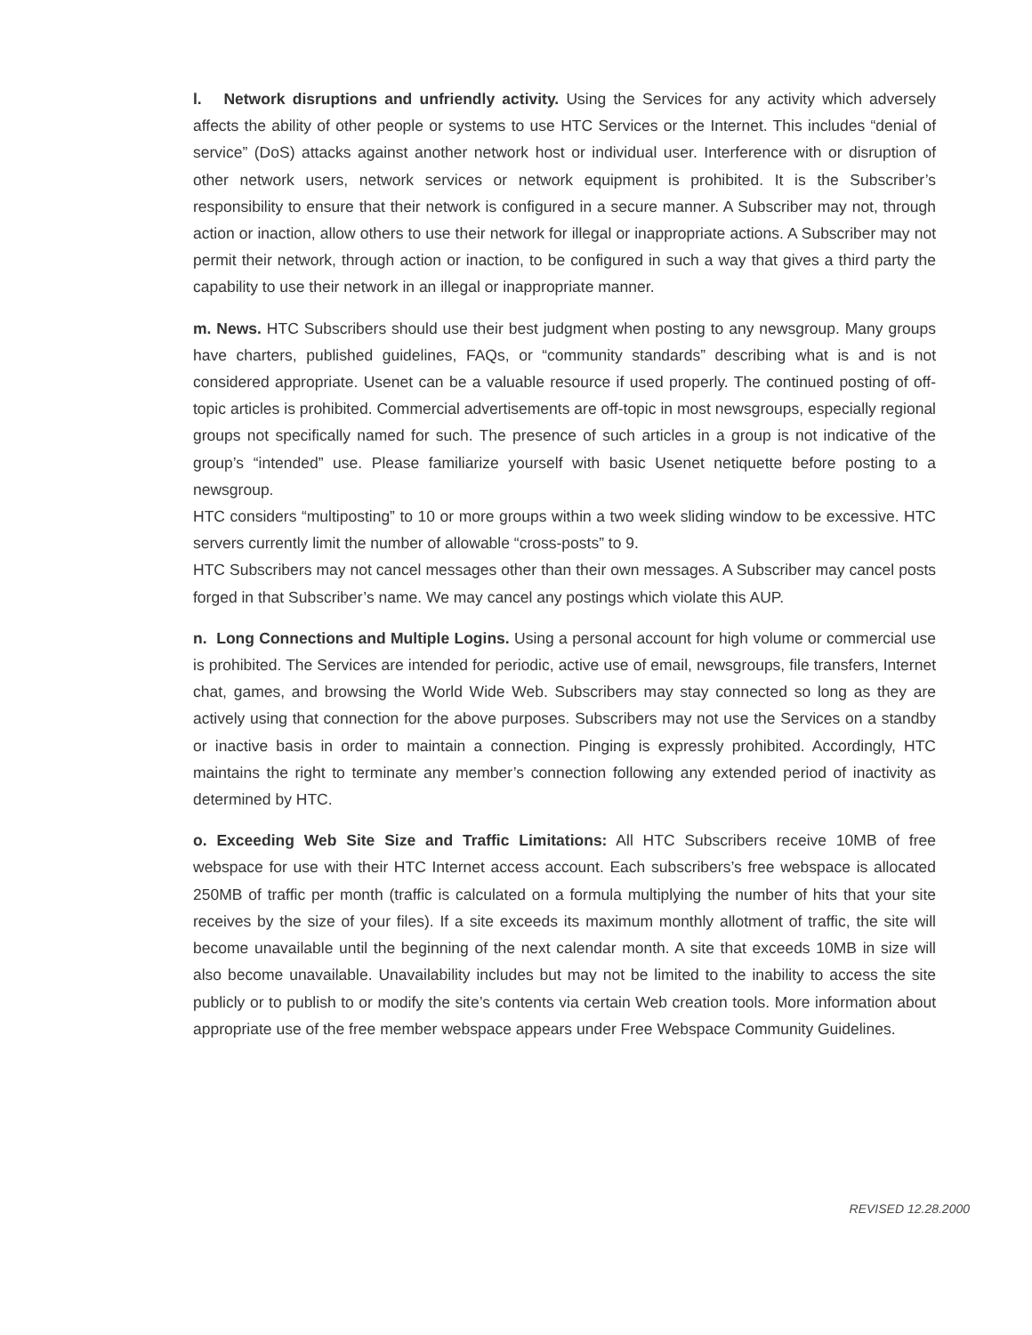l. Network disruptions and unfriendly activity. Using the Services for any activity which adversely affects the ability of other people or systems to use HTC Services or the Internet. This includes “denial of service” (DoS) attacks against another network host or individual user. Interference with or disruption of other network users, network services or network equipment is prohibited. It is the Subscriber’s responsibility to ensure that their network is configured in a secure manner. A Subscriber may not, through action or inaction, allow others to use their network for illegal or inappropriate actions. A Subscriber may not permit their network, through action or inaction, to be configured in such a way that gives a third party the capability to use their network in an illegal or inappropriate manner.
m. News. HTC Subscribers should use their best judgment when posting to any newsgroup. Many groups have charters, published guidelines, FAQs, or “community standards” describing what is and is not considered appropriate. Usenet can be a valuable resource if used properly. The continued posting of off-topic articles is prohibited. Commercial advertisements are off-topic in most newsgroups, especially regional groups not specifically named for such. The presence of such articles in a group is not indicative of the group’s “intended” use. Please familiarize yourself with basic Usenet netiquette before posting to a newsgroup.
HTC considers “multiposting” to 10 or more groups within a two week sliding window to be excessive. HTC servers currently limit the number of allowable “cross-posts” to 9.
HTC Subscribers may not cancel messages other than their own messages. A Subscriber may cancel posts forged in that Subscriber’s name. We may cancel any postings which violate this AUP.
n. Long Connections and Multiple Logins. Using a personal account for high volume or commercial use is prohibited. The Services are intended for periodic, active use of email, newsgroups, file transfers, Internet chat, games, and browsing the World Wide Web. Subscribers may stay connected so long as they are actively using that connection for the above purposes. Subscribers may not use the Services on a standby or inactive basis in order to maintain a connection. Pinging is expressly prohibited. Accordingly, HTC maintains the right to terminate any member’s connection following any extended period of inactivity as determined by HTC.
o. Exceeding Web Site Size and Traffic Limitations: All HTC Subscribers receive 10MB of free webspace for use with their HTC Internet access account. Each subscribers’s free webspace is allocated 250MB of traffic per month (traffic is calculated on a formula multiplying the number of hits that your site receives by the size of your files). If a site exceeds its maximum monthly allotment of traffic, the site will become unavailable until the beginning of the next calendar month. A site that exceeds 10MB in size will also become unavailable. Unavailability includes but may not be limited to the inability to access the site publicly or to publish to or modify the site’s contents via certain Web creation tools. More information about appropriate use of the free member webspace appears under Free Webspace Community Guidelines.
REVISED 12.28.2000